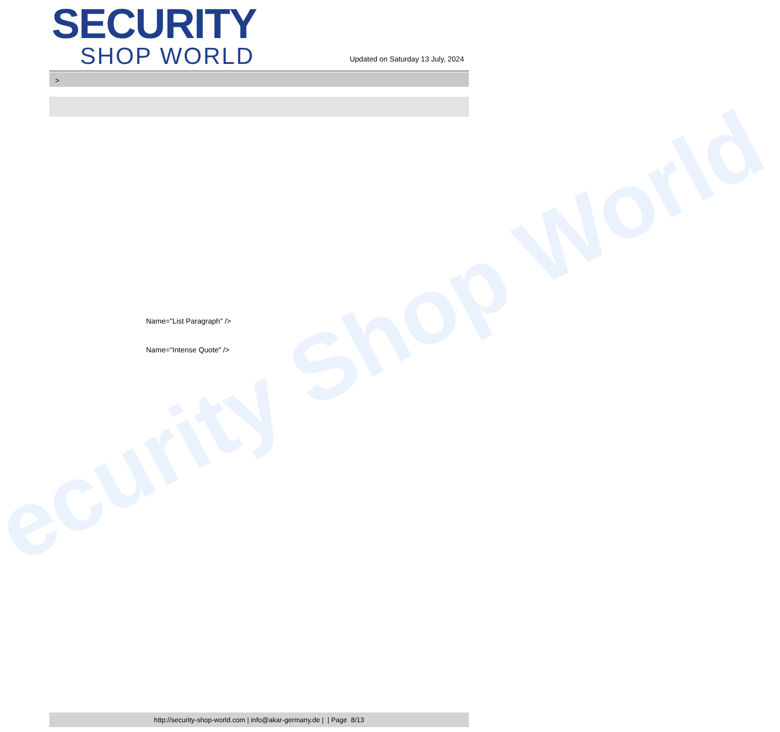ecurity Shop World
SECURITY
SHOP WORLD
Updated on Saturday 13 July, 2024
>
Name="List Paragraph" />
Name="Intense Quote" />
http://security-shop-world.com | info@akar-germany.de | | Page 8/13